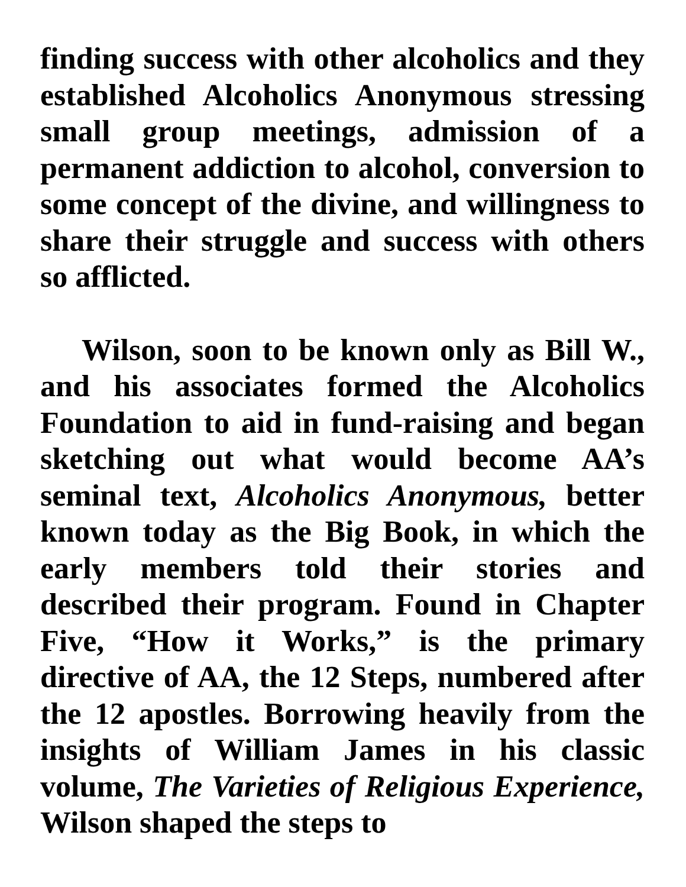finding success with other alcoholics and they established Alcoholics Anonymous stressing small group meetings, admission of a permanent addiction to alcohol, conversion to some concept of the divine, and willingness to share their struggle and success with others so afflicted.
Wilson, soon to be known only as Bill W., and his associates formed the Alcoholics Foundation to aid in fund-raising and began sketching out what would become AA’s seminal text, Alcoholics Anonymous, better known today as the Big Book, in which the early members told their stories and described their program. Found in Chapter Five, “How it Works,” is the primary directive of AA, the 12 Steps, numbered after the 12 apostles. Borrowing heavily from the insights of William James in his classic volume, The Varieties of Religious Experience, Wilson shaped the steps to